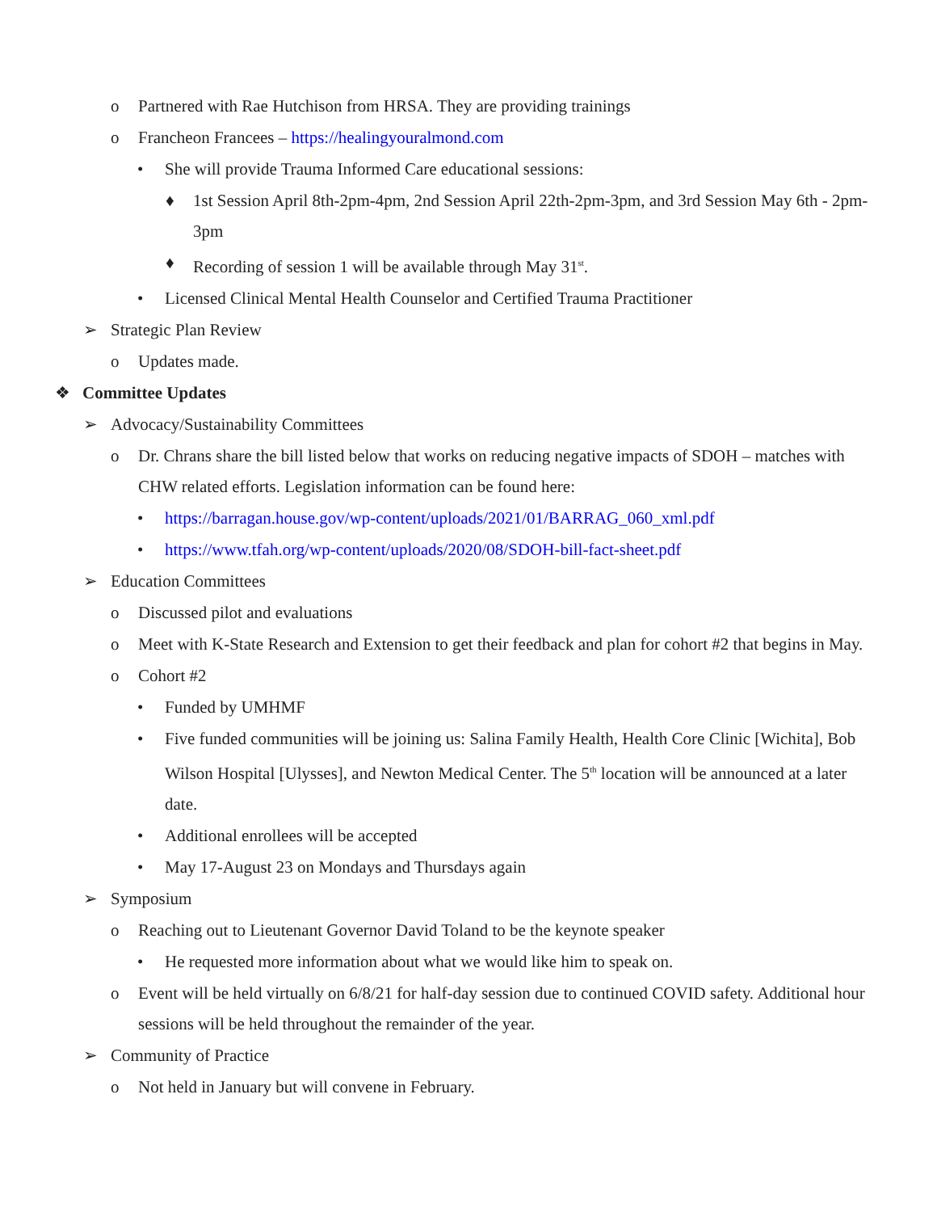o Partnered with Rae Hutchison from HRSA. They are providing trainings
o Francheon Francees – https://healingyouralmond.com
• She will provide Trauma Informed Care educational sessions:
♦ 1st Session April 8th-2pm-4pm, 2nd Session April 22th-2pm-3pm, and 3rd Session May 6th - 2pm-3pm
♦ Recording of session 1 will be available through May 31<sup>st</sup>.
• Licensed Clinical Mental Health Counselor and Certified Trauma Practitioner
➢ Strategic Plan Review
o Updates made.
❖ Committee Updates
➢ Advocacy/Sustainability Committees
o Dr. Chrans share the bill listed below that works on reducing negative impacts of SDOH – matches with CHW related efforts. Legislation information can be found here:
• https://barragan.house.gov/wp-content/uploads/2021/01/BARRAG_060_xml.pdf
• https://www.tfah.org/wp-content/uploads/2020/08/SDOH-bill-fact-sheet.pdf
➢ Education Committees
o Discussed pilot and evaluations
o Meet with K-State Research and Extension to get their feedback and plan for cohort #2 that begins in May.
o Cohort #2
• Funded by UMHMF
• Five funded communities will be joining us: Salina Family Health, Health Core Clinic [Wichita], Bob Wilson Hospital [Ulysses], and Newton Medical Center. The 5<sup>th</sup> location will be announced at a later date.
• Additional enrollees will be accepted
• May 17-August 23 on Mondays and Thursdays again
➢ Symposium
o Reaching out to Lieutenant Governor David Toland to be the keynote speaker
• He requested more information about what we would like him to speak on.
o Event will be held virtually on 6/8/21 for half-day session due to continued COVID safety. Additional hour sessions will be held throughout the remainder of the year.
➢ Community of Practice
o Not held in January but will convene in February.